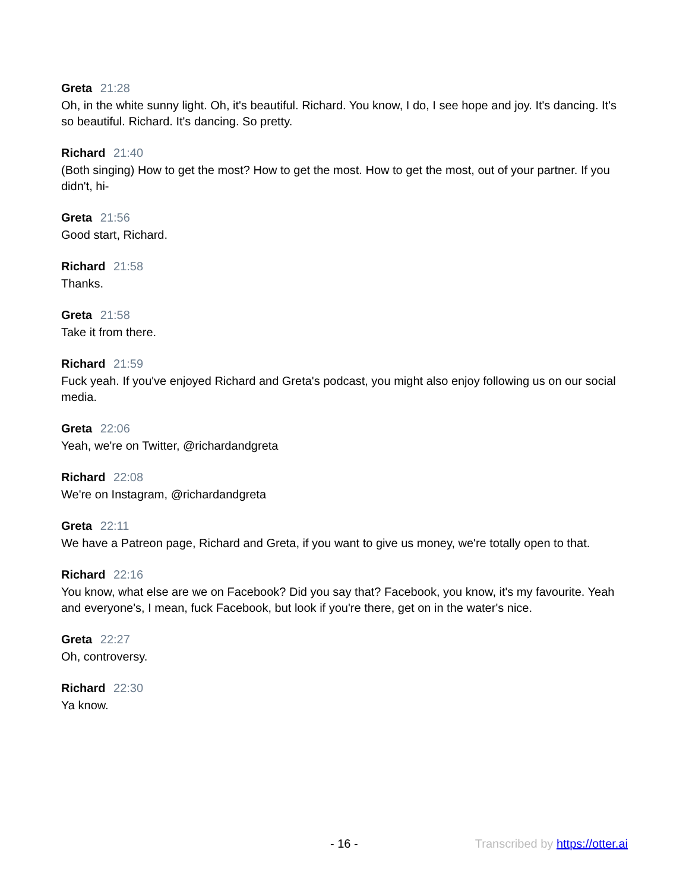Greta 21:28
Oh, in the white sunny light. Oh, it's beautiful. Richard. You know, I do, I see hope and joy. It's dancing. It's so beautiful. Richard. It's dancing. So pretty.
Richard 21:40
(Both singing) How to get the most? How to get the most. How to get the most, out of your partner. If you didn't, hi-
Greta 21:56
Good start, Richard.
Richard 21:58
Thanks.
Greta 21:58
Take it from there.
Richard 21:59
Fuck yeah. If you've enjoyed Richard and Greta's podcast, you might also enjoy following us on our social media.
Greta 22:06
Yeah, we're on Twitter, @richardandgreta
Richard 22:08
We're on Instagram, @richardandgreta
Greta 22:11
We have a Patreon page, Richard and Greta, if you want to give us money, we're totally open to that.
Richard 22:16
You know, what else are we on Facebook? Did you say that? Facebook, you know, it's my favourite. Yeah and everyone's, I mean, fuck Facebook, but look if you're there, get on in the water's nice.
Greta 22:27
Oh, controversy.
Richard 22:30
Ya know.
- 16 - Transcribed by https://otter.ai